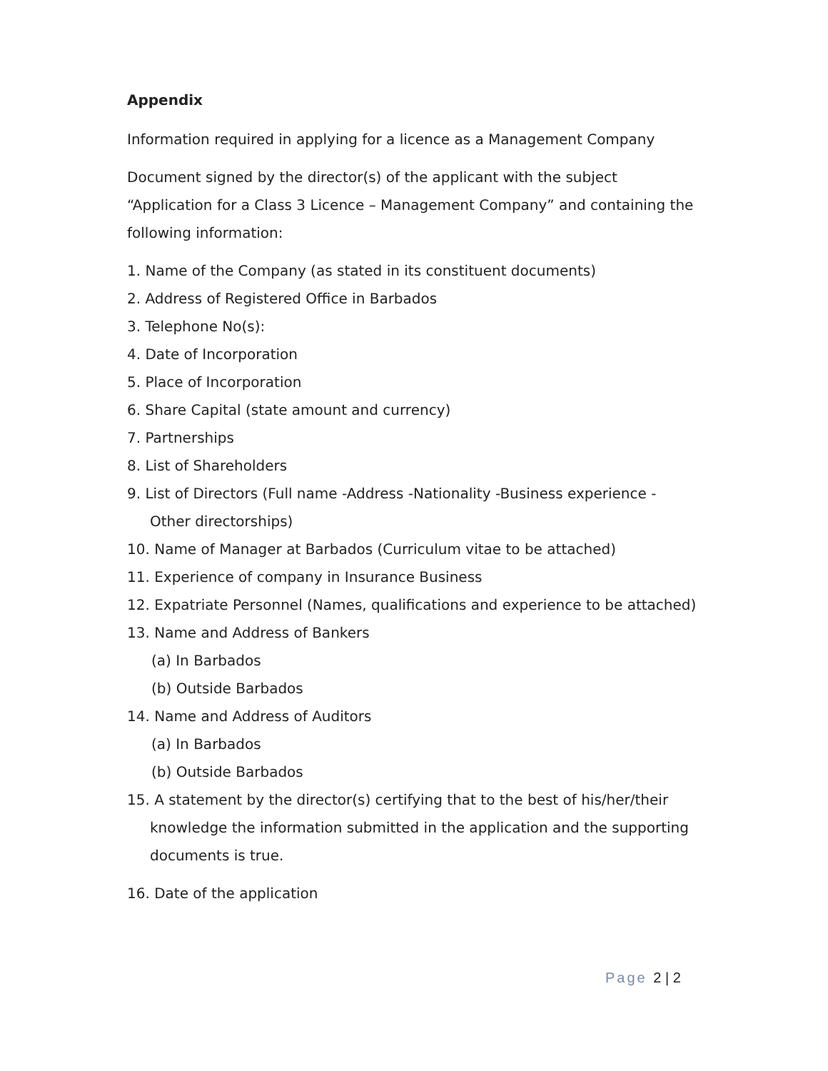Appendix
Information required in applying for a licence as a Management Company
Document signed by the director(s) of the applicant with the subject “Application for a Class 3 Licence – Management Company” and containing the following information:
1. Name of the Company (as stated in its constituent documents)
2. Address of Registered Office in Barbados
3. Telephone No(s):
4. Date of Incorporation
5. Place of Incorporation
6. Share Capital (state amount and currency)
7. Partnerships
8. List of Shareholders
9. List of Directors (Full name -Address -Nationality -Business experience - Other directorships)
10. Name of Manager at Barbados (Curriculum vitae to be attached)
11. Experience of company in Insurance Business
12. Expatriate Personnel (Names, qualifications and experience to be attached)
13. Name and Address of Bankers
(a) In Barbados
(b) Outside Barbados
14. Name and Address of Auditors
(a) In Barbados
(b) Outside Barbados
15. A statement by the director(s) certifying that to the best of his/her/their knowledge the information submitted in the application and the supporting documents is true.
16. Date of the application
Page 2 | 2